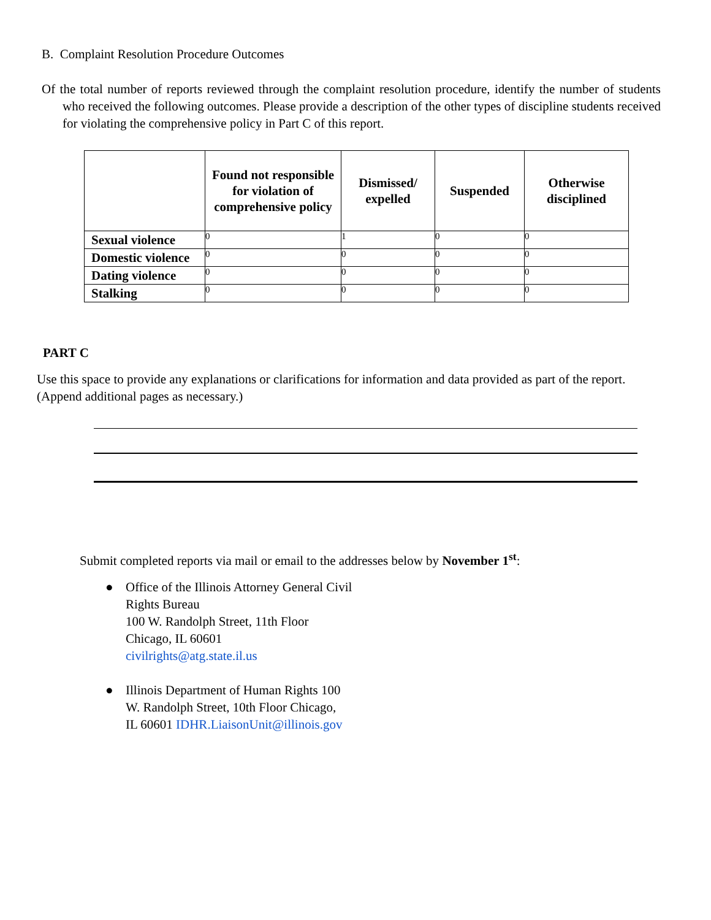B. Complaint Resolution Procedure Outcomes
Of the total number of reports reviewed through the complaint resolution procedure, identify the number of students who received the following outcomes. Please provide a description of the other types of discipline students received for violating the comprehensive policy in Part C of this report.
| | Found not responsible for violation of comprehensive policy | Dismissed/ expelled | Suspended | Otherwise disciplined |
| --- | --- | --- | --- | --- |
| Sexual violence | 0 | 1 | 0 | 0 |
| Domestic violence | 0 | 0 | 0 | 0 |
| Dating violence | 0 | 0 | 0 | 0 |
| Stalking | 0 | 0 | 0 | 0 |
PART C
Use this space to provide any explanations or clarifications for information and data provided as part of the report. (Append additional pages as necessary.)
Submit completed reports via mail or email to the addresses below by November 1<sup>st</sup>:
● Office of the Illinois Attorney General Civil
Rights Bureau
100 W. Randolph Street, 11th Floor
Chicago, IL 60601
civilrights@atg.state.il.us
● Illinois Department of Human Rights 100
W. Randolph Street, 10th Floor Chicago,
IL 60601 IDHR.LiaisonUnit@illinois.gov